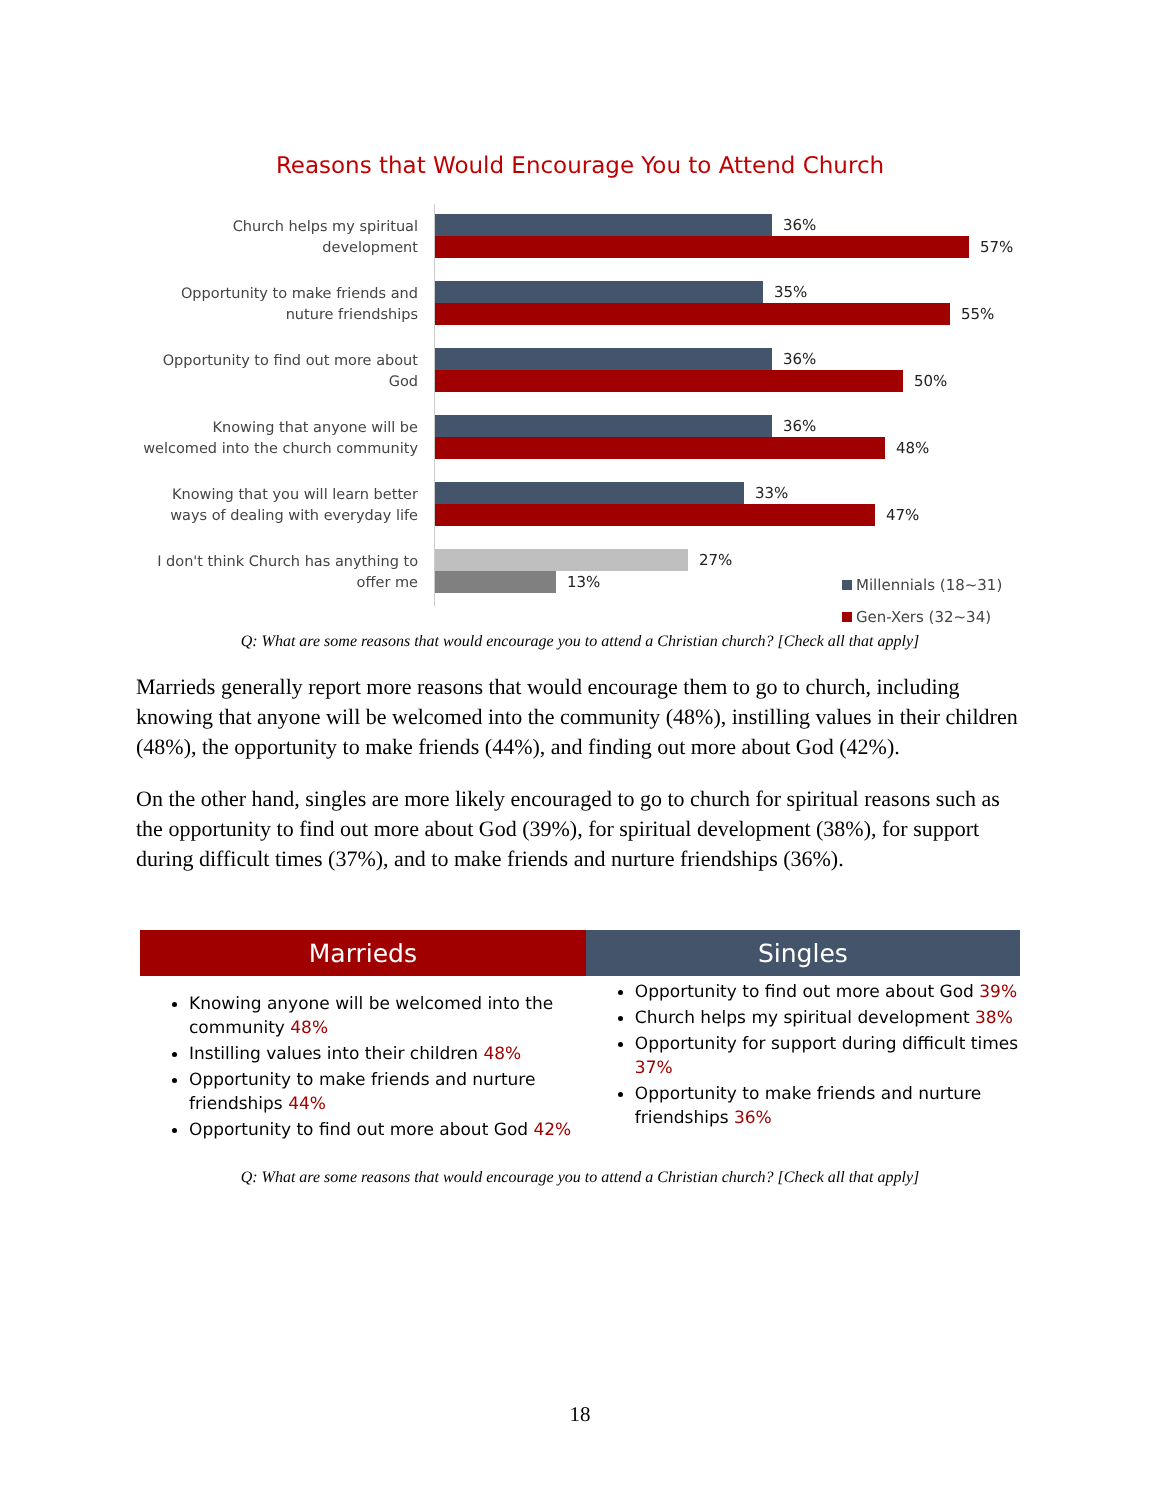Reasons that Would Encourage You to Attend Church
Church helps my spiritual development
36%
57%
Opportunity to make friends and nuture friendships
35%
55%
Opportunity to find out more about God
36%
50%
Knowing that anyone will be welcomed into the church community
36%
48%
Knowing that you will learn better ways of dealing with everyday life
33%
47%
I don't think Church has anything to offer me
27%
13%
Millennials (18~31)
Gen-Xers (32~34)
Q: What are some reasons that would encourage you to attend a Christian church? [Check all that apply]
Marrieds generally report more reasons that would encourage them to go to church, including knowing that anyone will be welcomed into the community (48%), instilling values in their children (48%), the opportunity to make friends (44%), and finding out more about God (42%).
On the other hand, singles are more likely encouraged to go to church for spiritual reasons such as the opportunity to find out more about God (39%), for spiritual development (38%), for support during difficult times (37%), and to make friends and nurture friendships (36%).
| Marrieds | Singles |
| --- | --- |
| Knowing anyone will be welcomed into the community 48% Instilling values into their children 48% Opportunity to make friends and nurture friendships 44% Opportunity to find out more about God 42% | Opportunity to find out more about God 39% Church helps my spiritual development 38% Opportunity for support during difficult times 37% Opportunity to make friends and nurture friendships 36% |
Q: What are some reasons that would encourage you to attend a Christian church? [Check all that apply]
18